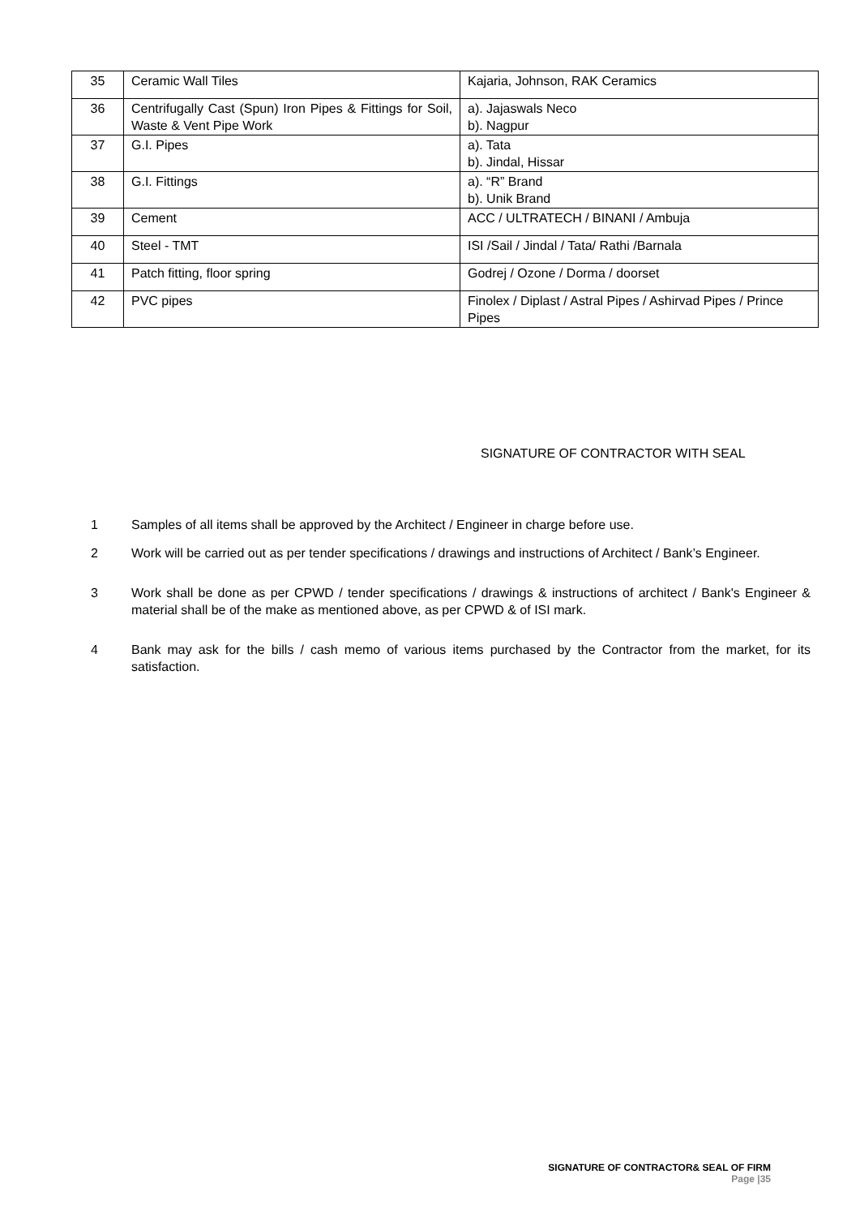| 35 | Ceramic Wall Tiles | Kajaria, Johnson, RAK Ceramics |
| 36 | Centrifugally Cast (Spun) Iron Pipes & Fittings for Soil, Waste & Vent Pipe Work | a). Jajaswals Neco b). Nagpur |
| 37 | G.I. Pipes | a). Tata b). Jindal, Hissar |
| 38 | G.I. Fittings | a). “R” Brand b). Unik Brand |
| 39 | Cement | ACC / ULTRATECH / BINANI / Ambuja |
| 40 | Steel - TMT | ISI /Sail / Jindal / Tata/ Rathi /Barnala |
| 41 | Patch fitting, floor spring | Godrej / Ozone / Dorma / doorset |
| 42 | PVC pipes | Finolex / Diplast / Astral Pipes / Ashirvad Pipes / Prince Pipes |
SIGNATURE OF CONTRACTOR WITH SEAL
1 Samples of all items shall be approved by the Architect / Engineer in charge before use.
2 Work will be carried out as per tender specifications / drawings and instructions of Architect / Bank’s Engineer.
3 Work shall be done as per CPWD / tender specifications / drawings & instructions of architect / Bank's Engineer & material shall be of the make as mentioned above, as per CPWD & of ISI mark.
4 Bank may ask for the bills / cash memo of various items purchased by the Contractor from the market, for its satisfaction.
SIGNATURE OF CONTRACTOR& SEAL OF FIRM
Page |35